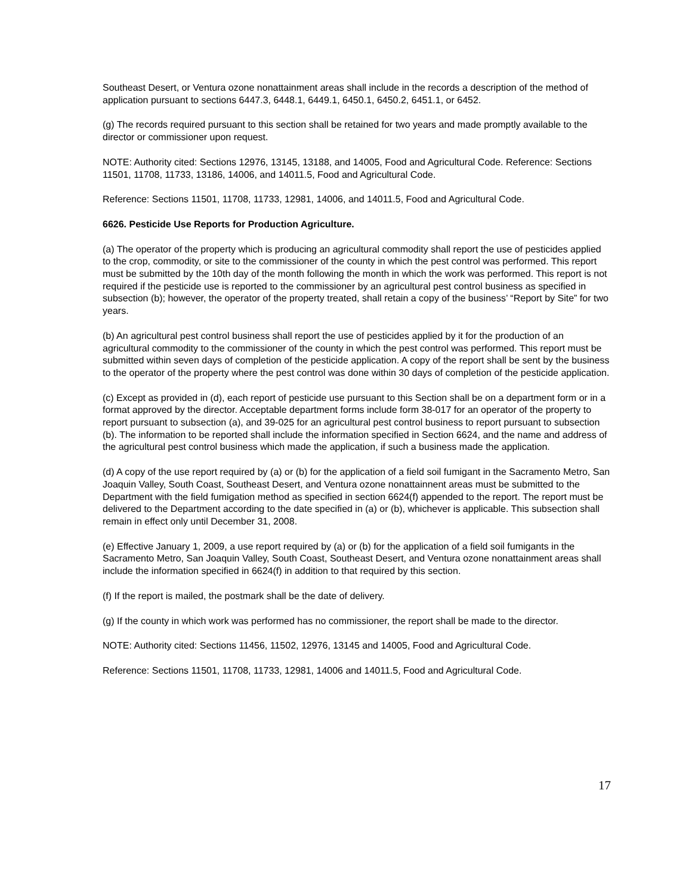Southeast Desert, or Ventura ozone nonattainment areas shall include in the records a description of the method of application pursuant to sections 6447.3, 6448.1, 6449.1, 6450.1, 6450.2, 6451.1, or 6452.
(g) The records required pursuant to this section shall be retained for two years and made promptly available to the director or commissioner upon request.
NOTE: Authority cited: Sections 12976, 13145, 13188, and 14005, Food and Agricultural Code. Reference: Sections 11501, 11708, 11733, 13186, 14006, and 14011.5, Food and Agricultural Code.
Reference: Sections 11501, 11708, 11733, 12981, 14006, and 14011.5, Food and Agricultural Code.
6626. Pesticide Use Reports for Production Agriculture.
(a) The operator of the property which is producing an agricultural commodity shall report the use of pesticides applied to the crop, commodity, or site to the commissioner of the county in which the pest control was performed. This report must be submitted by the 10th day of the month following the month in which the work was performed. This report is not required if the pesticide use is reported to the commissioner by an agricultural pest control business as specified in subsection (b); however, the operator of the property treated, shall retain a copy of the business’ “Report by Site” for two years.
(b) An agricultural pest control business shall report the use of pesticides applied by it for the production of an agricultural commodity to the commissioner of the county in which the pest control was performed. This report must be submitted within seven days of completion of the pesticide application. A copy of the report shall be sent by the business to the operator of the property where the pest control was done within 30 days of completion of the pesticide application.
(c) Except as provided in (d), each report of pesticide use pursuant to this Section shall be on a department form or in a format approved by the director. Acceptable department forms include form 38-017 for an operator of the property to report pursuant to subsection (a), and 39-025 for an agricultural pest control business to report pursuant to subsection (b). The information to be reported shall include the information specified in Section 6624, and the name and address of the agricultural pest control business which made the application, if such a business made the application.
(d) A copy of the use report required by (a) or (b) for the application of a field soil fumigant in the Sacramento Metro, San Joaquin Valley, South Coast, Southeast Desert, and Ventura ozone nonattainnent areas must be submitted to the Department with the field fumigation method as specified in section 6624(f) appended to the report. The report must be delivered to the Department according to the date specified in (a) or (b), whichever is applicable. This subsection shall remain in effect only until December 31, 2008.
(e) Effective January 1, 2009, a use report required by (a) or (b) for the application of a field soil fumigants in the Sacramento Metro, San Joaquin Valley, South Coast, Southeast Desert, and Ventura ozone nonattainment areas shall include the information specified in 6624(f) in addition to that required by this section.
(f) If the report is mailed, the postmark shall be the date of delivery.
(g) If the county in which work was performed has no commissioner, the report shall be made to the director.
NOTE: Authority cited: Sections 11456, 11502, 12976, 13145 and 14005, Food and Agricultural Code.
Reference: Sections 11501, 11708, 11733, 12981, 14006 and 14011.5, Food and Agricultural Code.
17